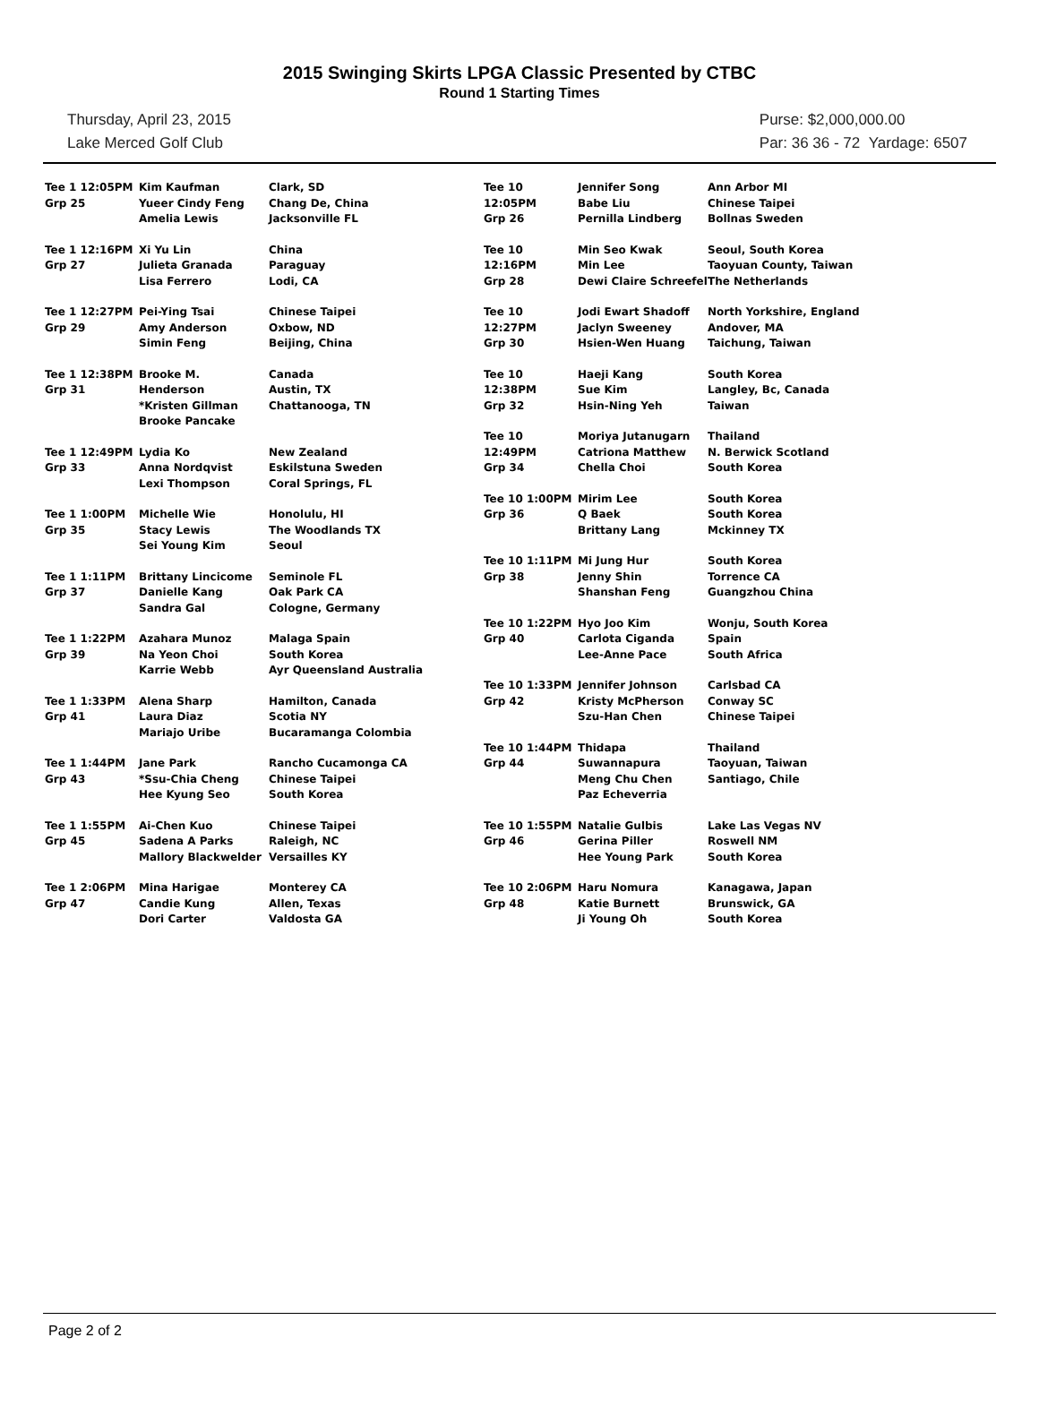2015 Swinging Skirts LPGA Classic Presented by CTBC
Round 1 Starting Times
Thursday, April 23, 2015
Lake Merced Golf Club
Purse: $2,000,000.00
Par: 36 36 - 72 Yardage: 6507
| Tee 1 12:05PM Grp 25 | Kim Kaufman Yueer Cindy Feng Amelia Lewis | Clark, SD Chang De, China Jacksonville FL |
| Tee 1 12:16PM Grp 27 | Xi Yu Lin Julieta Granada Lisa Ferrero | China Paraguay Lodi, CA |
| Tee 1 12:27PM Grp 29 | Pei-Ying Tsai Amy Anderson Simin Feng | Chinese Taipei Oxbow, ND Beijing, China |
| Tee 1 12:38PM Grp 31 | Brooke M. Henderson *Kristen Gillman Brooke Pancake | Canada Austin, TX Chattanooga, TN |
| Tee 1 12:49PM Grp 33 | Lydia Ko Anna Nordqvist Lexi Thompson | New Zealand Eskilstuna Sweden Coral Springs, FL |
| Tee 1 1:00PM Grp 35 | Michelle Wie Stacy Lewis Sei Young Kim | Honolulu, HI The Woodlands TX Seoul |
| Tee 1 1:11PM Grp 37 | Brittany Lincicome Danielle Kang Sandra Gal | Seminole FL Oak Park CA Cologne, Germany |
| Tee 1 1:22PM Grp 39 | Azahara Munoz Na Yeon Choi Karrie Webb | Malaga Spain South Korea Ayr Queensland Australia |
| Tee 1 1:33PM Grp 41 | Alena Sharp Laura Diaz Mariajo Uribe | Hamilton, Canada Scotia NY Bucaramanga Colombia |
| Tee 1 1:44PM Grp 43 | Jane Park *Ssu-Chia Cheng Hee Kyung Seo | Rancho Cucamonga CA Chinese Taipei South Korea |
| Tee 1 1:55PM Grp 45 | Ai-Chen Kuo Sadena A Parks Mallory Blackwelder | Chinese Taipei Raleigh, NC Versailles KY |
| Tee 1 2:06PM Grp 47 | Mina Harigae Candie Kung Dori Carter | Monterey CA Allen, Texas Valdosta GA |
| Tee 10 12:05PM Grp 26 | Jennifer Song Babe Liu Pernilla Lindberg | Ann Arbor MI Chinese Taipei Bollnas Sweden |
| Tee 10 12:16PM Grp 28 | Min Seo Kwak Min Lee Dewi Claire Schreefel | Seoul, South Korea Taoyuan County, Taiwan The Netherlands |
| Tee 10 12:27PM Grp 30 | Jodi Ewart Shadoff Jaclyn Sweeney Hsien-Wen Huang | North Yorkshire, England Andover, MA Taichung, Taiwan |
| Tee 10 12:38PM Grp 32 | Haeji Kang Sue Kim Hsin-Ning Yeh | South Korea Langley, Bc, Canada Taiwan |
| Tee 10 12:49PM Grp 34 | Moriya Jutanugarn Catriona Matthew Chella Choi | Thailand N. Berwick Scotland South Korea |
| Tee 10 1:00PM Grp 36 | Mirim Lee Q Baek Brittany Lang | South Korea South Korea Mckinney TX |
| Tee 10 1:11PM Grp 38 | Mi Jung Hur Jenny Shin Shanshan Feng | South Korea Torrence CA Guangzhou China |
| Tee 10 1:22PM Grp 40 | Hyo Joo Kim Carlota Ciganda Lee-Anne Pace | Wonju, South Korea Spain South Africa |
| Tee 10 1:33PM Grp 42 | Jennifer Johnson Kristy McPherson Szu-Han Chen | Carlsbad CA Conway SC Chinese Taipei |
| Tee 10 1:44PM Grp 44 | Thidapa Suwannapura Meng Chu Chen Paz Echeverria | Thailand Taoyuan, Taiwan Santiago, Chile |
| Tee 10 1:55PM Grp 46 | Natalie Gulbis Gerina Piller Hee Young Park | Lake Las Vegas NV Roswell NM South Korea |
| Tee 10 2:06PM Grp 48 | Haru Nomura Katie Burnett Ji Young Oh | Kanagawa, Japan Brunswick, GA South Korea |
Page 2 of 2